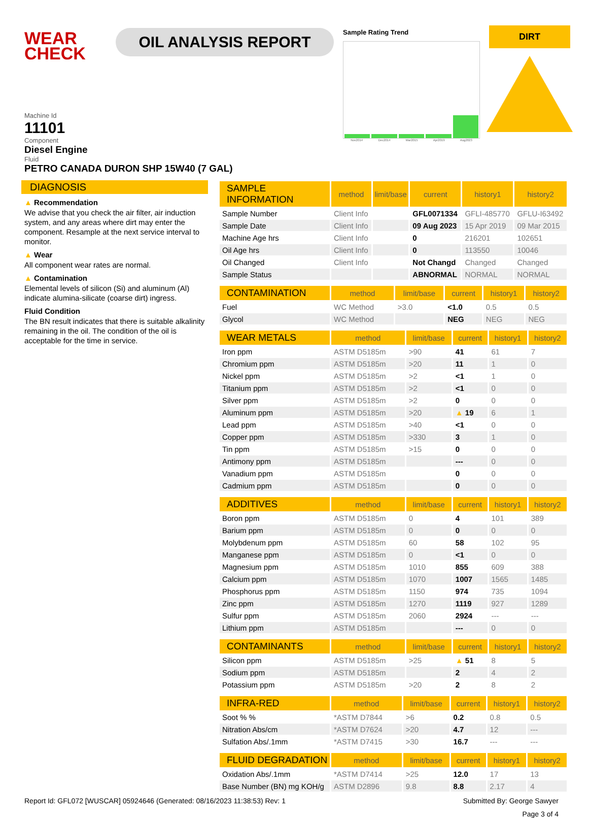WEAR CHECK
OIL ANALYSIS REPORT
Sample Rating Trend
Nov2014 Dec2014 Mar2015 Apr2019 Aug2023
DIRT
Machine Id
11101
Component
Diesel Engine
Fluid
PETRO CANADA DURON SHP 15W40 (7 GAL)
DIAGNOSIS
▲ Recommendation
We advise that you check the air filter, air induction system, and any areas where dirt may enter the component. Resample at the next service interval to monitor.
▲ Wear
All component wear rates are normal.
▲ Contamination
Elemental levels of silicon (Si) and aluminum (Al) indicate alumina-silicate (coarse dirt) ingress.
Fluid Condition
The BN result indicates that there is suitable alkalinity remaining in the oil. The condition of the oil is acceptable for the time in service.
| SAMPLE INFORMATION | method | limit/base | current | history1 | history2 |
| --- | --- | --- | --- | --- | --- |
| Sample Number | Client Info | | GFL0071334 | GFLI-485770 | GFLU-I63492 |
| Sample Date | Client Info | | 09 Aug 2023 | 15 Apr 2019 | 09 Mar 2015 |
| Machine Age hrs | Client Info | | 0 | 216201 | 102651 |
| Oil Age hrs | Client Info | | 0 | 113550 | 10046 |
| Oil Changed | Client Info | | Not Changd | Changed | Changed |
| Sample Status | | | ABNORMAL | NORMAL | NORMAL |
| CONTAMINATION | method | limit/base | current | history1 | history2 |
| --- | --- | --- | --- | --- | --- |
| Fuel | WC Method | >3.0 | <1.0 | 0.5 | 0.5 |
| Glycol | WC Method | | NEG | NEG | NEG |
| WEAR METALS | method | limit/base | current | history1 | history2 |
| --- | --- | --- | --- | --- | --- |
| Iron ppm | ASTM D5185m | >90 | 41 | 61 | 7 |
| Chromium ppm | ASTM D5185m | >20 | 11 | 1 | 0 |
| Nickel ppm | ASTM D5185m | >2 | <1 | 1 | 0 |
| Titanium ppm | ASTM D5185m | >2 | <1 | 0 | 0 |
| Silver ppm | ASTM D5185m | >2 | 0 | 0 | 0 |
| Aluminum ppm | ASTM D5185m | >20 | ▲ 19 | 6 | 1 |
| Lead ppm | ASTM D5185m | >40 | <1 | 0 | 0 |
| Copper ppm | ASTM D5185m | >330 | 3 | 1 | 0 |
| Tin ppm | ASTM D5185m | >15 | 0 | 0 | 0 |
| Antimony ppm | ASTM D5185m | | --- | 0 | 0 |
| Vanadium ppm | ASTM D5185m | | 0 | 0 | 0 |
| Cadmium ppm | ASTM D5185m | | 0 | 0 | 0 |
| ADDITIVES | method | limit/base | current | history1 | history2 |
| --- | --- | --- | --- | --- | --- |
| Boron ppm | ASTM D5185m | 0 | 4 | 101 | 389 |
| Barium ppm | ASTM D5185m | 0 | 0 | 0 | 0 |
| Molybdenum ppm | ASTM D5185m | 60 | 58 | 102 | 95 |
| Manganese ppm | ASTM D5185m | 0 | <1 | 0 | 0 |
| Magnesium ppm | ASTM D5185m | 1010 | 855 | 609 | 388 |
| Calcium ppm | ASTM D5185m | 1070 | 1007 | 1565 | 1485 |
| Phosphorus ppm | ASTM D5185m | 1150 | 974 | 735 | 1094 |
| Zinc ppm | ASTM D5185m | 1270 | 1119 | 927 | 1289 |
| Sulfur ppm | ASTM D5185m | 2060 | 2924 | --- | --- |
| Lithium ppm | ASTM D5185m | | --- | 0 | 0 |
| CONTAMINANTS | method | limit/base | current | history1 | history2 |
| --- | --- | --- | --- | --- | --- |
| Silicon ppm | ASTM D5185m | >25 | ▲ 51 | 8 | 5 |
| Sodium ppm | ASTM D5185m | | 2 | 4 | 2 |
| Potassium ppm | ASTM D5185m | >20 | 2 | 8 | 2 |
| INFRA-RED | method | limit/base | current | history1 | history2 |
| --- | --- | --- | --- | --- | --- |
| Soot % % | *ASTM D7844 | >6 | 0.2 | 0.8 | 0.5 |
| Nitration Abs/cm | *ASTM D7624 | >20 | 4.7 | 12 | --- |
| Sulfation Abs/.1mm | *ASTM D7415 | >30 | 16.7 | --- | --- |
| FLUID DEGRADATION | method | limit/base | current | history1 | history2 |
| --- | --- | --- | --- | --- | --- |
| Oxidation Abs/.1mm | *ASTM D7414 | >25 | 12.0 | 17 | 13 |
| Base Number (BN) mg KOH/g | ASTM D2896 | 9.8 | 8.8 | 2.17 | 4 |
Report Id: GFL072 [WUSCAR] 05924646 (Generated: 08/16/2023 11:38:53) Rev: 1 Submitted By: George Sawyer
Page 3 of 4